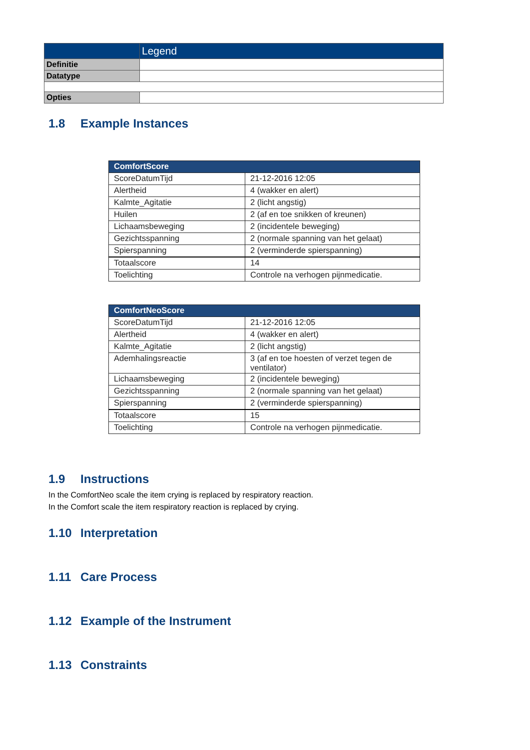| | Legend |
| Definitie | |
| Datatype | |
| Opties | |
1.8 Example Instances
| ComfortScore | |
| ScoreDatumTijd | 21-12-2016 12:05 |
| Alertheid | 4 (wakker en alert) |
| Kalmte_Agitatie | 2 (licht angstig) |
| Huilen | 2 (af en toe snikken of kreunen) |
| Lichaamsbeweging | 2 (incidentele beweging) |
| Gezichtsspanning | 2 (normale spanning van het gelaat) |
| Spierspanning | 2 (verminderde spierspanning) |
| Totaalscore | 14 |
| Toelichting | Controle na verhogen pijnmedicatie. |
| ComfortNeoScore | |
| ScoreDatumTijd | 21-12-2016 12:05 |
| Alertheid | 4 (wakker en alert) |
| Kalmte_Agitatie | 2 (licht angstig) |
| Ademhalingsreactie | 3 (af en toe hoesten of verzet tegen de ventilator) |
| Lichaamsbeweging | 2 (incidentele beweging) |
| Gezichtsspanning | 2 (normale spanning van het gelaat) |
| Spierspanning | 2 (verminderde spierspanning) |
| Totaalscore | 15 |
| Toelichting | Controle na verhogen pijnmedicatie. |
1.9 Instructions
In the ComfortNeo scale the item crying is replaced by respiratory reaction.
In the Comfort scale the item respiratory reaction is replaced by crying.
1.10 Interpretation
1.11 Care Process
1.12 Example of the Instrument
1.13 Constraints